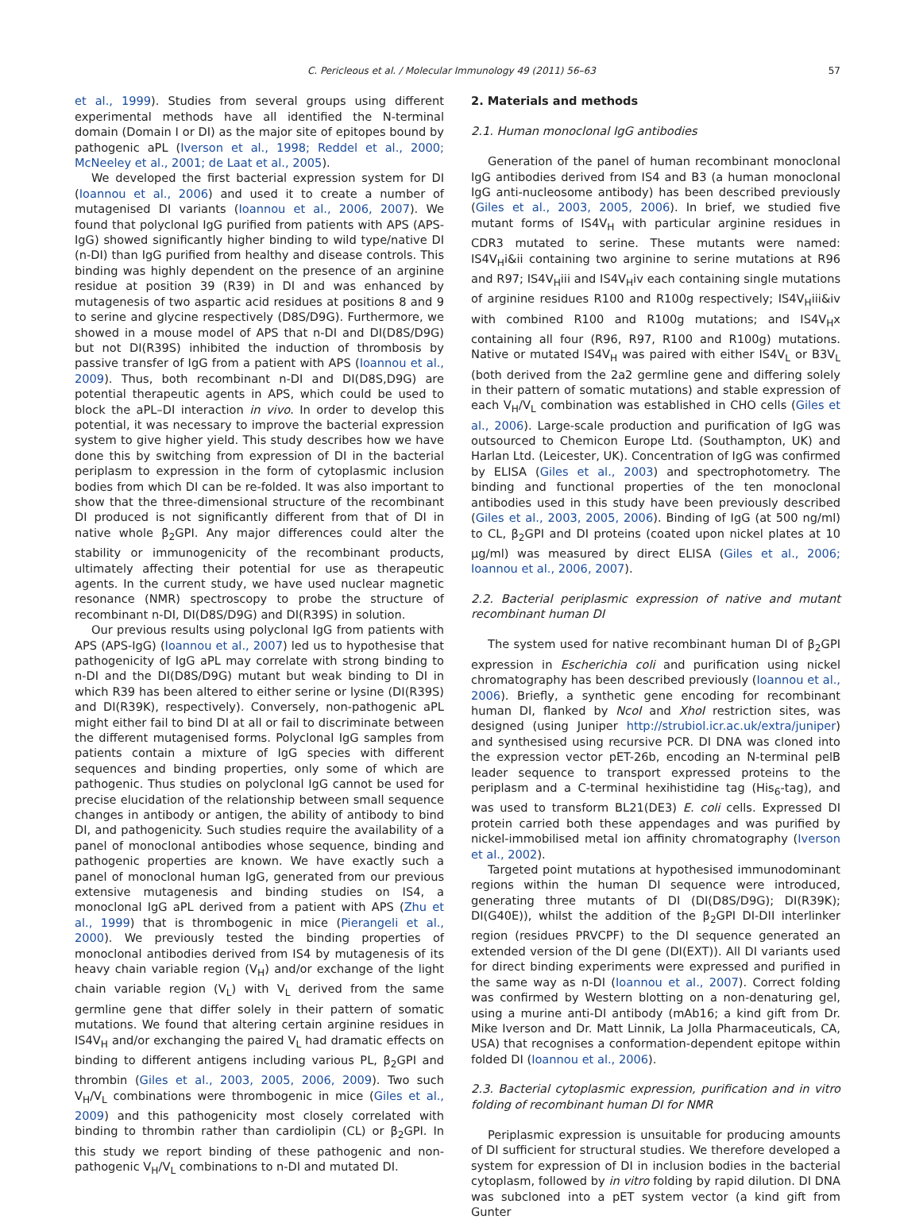C. Pericleous et al. / Molecular Immunology 49 (2011) 56–63 57
et al., 1999). Studies from several groups using different experimental methods have all identified the N-terminal domain (Domain I or DI) as the major site of epitopes bound by pathogenic aPL (Iverson et al., 1998; Reddel et al., 2000; McNeeley et al., 2001; de Laat et al., 2005).
We developed the first bacterial expression system for DI (Ioannou et al., 2006) and used it to create a number of mutagenised DI variants (Ioannou et al., 2006, 2007). We found that polyclonal IgG purified from patients with APS (APS-IgG) showed significantly higher binding to wild type/native DI (n-DI) than IgG purified from healthy and disease controls. This binding was highly dependent on the presence of an arginine residue at position 39 (R39) in DI and was enhanced by mutagenesis of two aspartic acid residues at positions 8 and 9 to serine and glycine respectively (D8S/D9G). Furthermore, we showed in a mouse model of APS that n-DI and DI(D8S/D9G) but not DI(R39S) inhibited the induction of thrombosis by passive transfer of IgG from a patient with APS (Ioannou et al., 2009). Thus, both recombinant n-DI and DI(D8S,D9G) are potential therapeutic agents in APS, which could be used to block the aPL–DI interaction in vivo. In order to develop this potential, it was necessary to improve the bacterial expression system to give higher yield. This study describes how we have done this by switching from expression of DI in the bacterial periplasm to expression in the form of cytoplasmic inclusion bodies from which DI can be re-folded. It was also important to show that the three-dimensional structure of the recombinant DI produced is not significantly different from that of DI in native whole β<sub>2</sub>GPI. Any major differences could alter the stability or immunogenicity of the recombinant products, ultimately affecting their potential for use as therapeutic agents. In the current study, we have used nuclear magnetic resonance (NMR) spectroscopy to probe the structure of recombinant n-DI, DI(D8S/D9G) and DI(R39S) in solution.
Our previous results using polyclonal IgG from patients with APS (APS-IgG) (Ioannou et al., 2007) led us to hypothesise that pathogenicity of IgG aPL may correlate with strong binding to n-DI and the DI(D8S/D9G) mutant but weak binding to DI in which R39 has been altered to either serine or lysine (DI(R39S) and DI(R39K), respectively). Conversely, non-pathogenic aPL might either fail to bind DI at all or fail to discriminate between the different mutagenised forms. Polyclonal IgG samples from patients contain a mixture of IgG species with different sequences and binding properties, only some of which are pathogenic. Thus studies on polyclonal IgG cannot be used for precise elucidation of the relationship between small sequence changes in antibody or antigen, the ability of antibody to bind DI, and pathogenicity. Such studies require the availability of a panel of monoclonal antibodies whose sequence, binding and pathogenic properties are known. We have exactly such a panel of monoclonal human IgG, generated from our previous extensive mutagenesis and binding studies on IS4, a monoclonal IgG aPL derived from a patient with APS (Zhu et al., 1999) that is thrombogenic in mice (Pierangeli et al., 2000). We previously tested the binding properties of monoclonal antibodies derived from IS4 by mutagenesis of its heavy chain variable region (V<sub>H</sub>) and/or exchange of the light chain variable region (V<sub>L</sub>) with V<sub>L</sub> derived from the same germline gene that differ solely in their pattern of somatic mutations. We found that altering certain arginine residues in IS4V<sub>H</sub> and/or exchanging the paired V<sub>L</sub> had dramatic effects on binding to different antigens including various PL, β<sub>2</sub>GPI and thrombin (Giles et al., 2003, 2005, 2006, 2009). Two such V<sub>H</sub>/V<sub>L</sub> combinations were thrombogenic in mice (Giles et al., 2009) and this pathogenicity most closely correlated with binding to thrombin rather than cardiolipin (CL) or β<sub>2</sub>GPI. In this study we report binding of these pathogenic and non-pathogenic V<sub>H</sub>/V<sub>L</sub> combinations to n-DI and mutated DI.
2. Materials and methods
2.1. Human monoclonal IgG antibodies
Generation of the panel of human recombinant monoclonal IgG antibodies derived from IS4 and B3 (a human monoclonal IgG anti-nucleosome antibody) has been described previously (Giles et al., 2003, 2005, 2006). In brief, we studied five mutant forms of IS4V<sub>H</sub> with particular arginine residues in CDR3 mutated to serine. These mutants were named: IS4V<sub>H</sub>i&ii containing two arginine to serine mutations at R96 and R97; IS4V<sub>H</sub>iii and IS4V<sub>H</sub>iv each containing single mutations of arginine residues R100 and R100g respectively; IS4V<sub>H</sub>iii&iv with combined R100 and R100g mutations; and IS4V<sub>H</sub>x containing all four (R96, R97, R100 and R100g) mutations. Native or mutated IS4V<sub>H</sub> was paired with either IS4V<sub>L</sub> or B3V<sub>L</sub> (both derived from the 2a2 germline gene and differing solely in their pattern of somatic mutations) and stable expression of each V<sub>H</sub>/V<sub>L</sub> combination was established in CHO cells (Giles et al., 2006). Large-scale production and purification of IgG was outsourced to Chemicon Europe Ltd. (Southampton, UK) and Harlan Ltd. (Leicester, UK). Concentration of IgG was confirmed by ELISA (Giles et al., 2003) and spectrophotometry. The binding and functional properties of the ten monoclonal antibodies used in this study have been previously described (Giles et al., 2003, 2005, 2006). Binding of IgG (at 500 ng/ml) to CL, β<sub>2</sub>GPI and DI proteins (coated upon nickel plates at 10 μg/ml) was measured by direct ELISA (Giles et al., 2006; Ioannou et al., 2006, 2007).
2.2. Bacterial periplasmic expression of native and mutant recombinant human DI
The system used for native recombinant human DI of β<sub>2</sub>GPI expression in Escherichia coli and purification using nickel chromatography has been described previously (Ioannou et al., 2006). Briefly, a synthetic gene encoding for recombinant human DI, flanked by NcoI and XhoI restriction sites, was designed (using Juniper http://strubiol.icr.ac.uk/extra/juniper) and synthesised using recursive PCR. DI DNA was cloned into the expression vector pET-26b, encoding an N-terminal pelB leader sequence to transport expressed proteins to the periplasm and a C-terminal hexihistidine tag (His<sub>6</sub>-tag), and was used to transform BL21(DE3) E. coli cells. Expressed DI protein carried both these appendages and was purified by nickel-immobilised metal ion affinity chromatography (Iverson et al., 2002).
Targeted point mutations at hypothesised immunodominant regions within the human DI sequence were introduced, generating three mutants of DI (DI(D8S/D9G); DI(R39K); DI(G40E)), whilst the addition of the β<sub>2</sub>GPI DI-DII interlinker region (residues PRVCPF) to the DI sequence generated an extended version of the DI gene (DI(EXT)). All DI variants used for direct binding experiments were expressed and purified in the same way as n-DI (Ioannou et al., 2007). Correct folding was confirmed by Western blotting on a non-denaturing gel, using a murine anti-DI antibody (mAb16; a kind gift from Dr. Mike Iverson and Dr. Matt Linnik, La Jolla Pharmaceuticals, CA, USA) that recognises a conformation-dependent epitope within folded DI (Ioannou et al., 2006).
2.3. Bacterial cytoplasmic expression, purification and in vitro folding of recombinant human DI for NMR
Periplasmic expression is unsuitable for producing amounts of DI sufficient for structural studies. We therefore developed a system for expression of DI in inclusion bodies in the bacterial cytoplasm, followed by in vitro folding by rapid dilution. DI DNA was subcloned into a pET system vector (a kind gift from Gunter